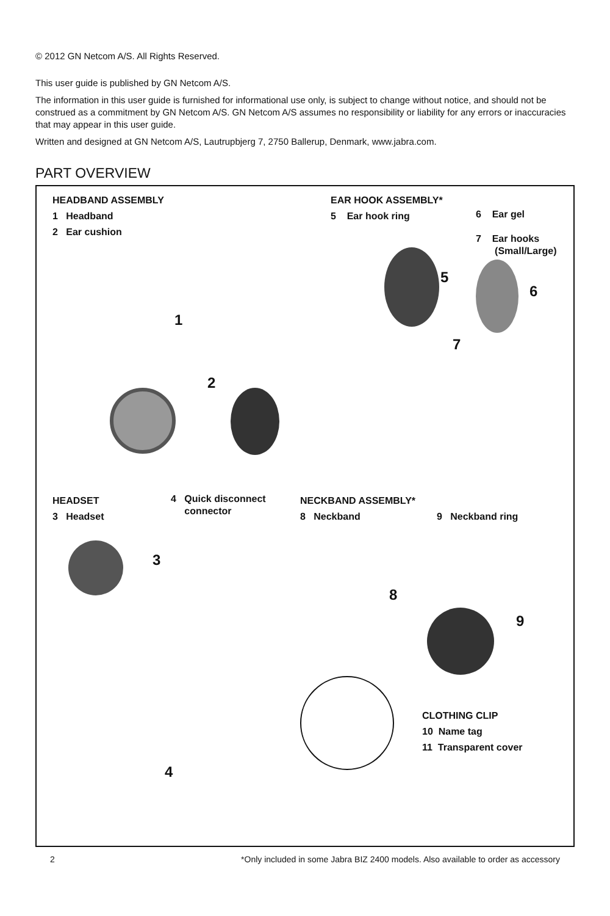© 2012 GN Netcom A/S. All Rights Reserved.
This user guide is published by GN Netcom A/S.
The information in this user guide is furnished for informational use only, is subject to change without notice, and should not be construed as a commitment by GN Netcom A/S. GN Netcom A/S assumes no responsibility or liability for any errors or inaccuracies that may appear in this user guide.
Written and designed at GN Netcom A/S, Lautrupbjerg 7, 2750 Ballerup, Denmark, www.jabra.com.
PART OVERVIEW
HEADBAND ASSEMBLY
1 Headband
2 Ear cushion
EAR HOOK ASSEMBLY*
5 Ear hook ring
6 Ear gel
7 Ear hooks
(Small/Large)
1
2
5
6
7
HEADSET
3 Headset
4 Quick disconnect
connector
NECKBAND ASSEMBLY*
8 Neckband
9 Neckband ring
3
4
8
9
CLOTHING CLIP
10 Name tag
11 Transparent cover
2 *Only included in some Jabra BIZ 2400 models. Also available to order as accessory